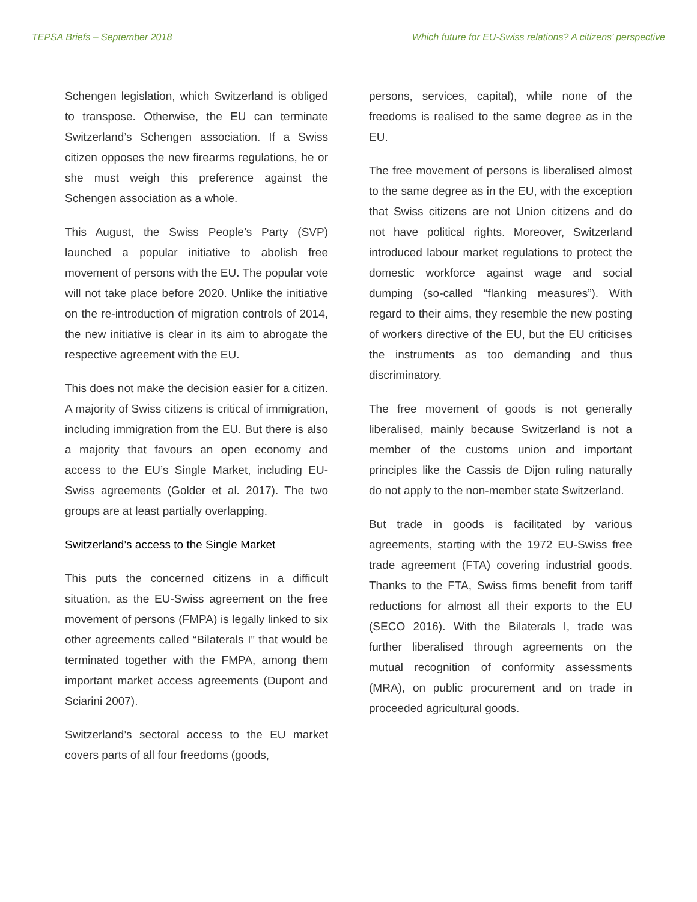TEPSA Briefs – September 2018 Which future for EU-Swiss relations? A citizens’ perspective
Schengen legislation, which Switzerland is obliged to transpose. Otherwise, the EU can terminate Switzerland’s Schengen association. If a Swiss citizen opposes the new firearms regulations, he or she must weigh this preference against the Schengen association as a whole.
This August, the Swiss People’s Party (SVP) launched a popular initiative to abolish free movement of persons with the EU. The popular vote will not take place before 2020. Unlike the initiative on the re-introduction of migration controls of 2014, the new initiative is clear in its aim to abrogate the respective agreement with the EU.
This does not make the decision easier for a citizen. A majority of Swiss citizens is critical of immigration, including immigration from the EU. But there is also a majority that favours an open economy and access to the EU’s Single Market, including EU-Swiss agreements (Golder et al. 2017). The two groups are at least partially overlapping.
Switzerland’s access to the Single Market
This puts the concerned citizens in a difficult situation, as the EU-Swiss agreement on the free movement of persons (FMPA) is legally linked to six other agreements called “Bilaterals I” that would be terminated together with the FMPA, among them important market access agreements (Dupont and Sciarini 2007).
Switzerland’s sectoral access to the EU market covers parts of all four freedoms (goods,
persons, services, capital), while none of the freedoms is realised to the same degree as in the EU.
The free movement of persons is liberalised almost to the same degree as in the EU, with the exception that Swiss citizens are not Union citizens and do not have political rights. Moreover, Switzerland introduced labour market regulations to protect the domestic workforce against wage and social dumping (so-called “flanking measures”). With regard to their aims, they resemble the new posting of workers directive of the EU, but the EU criticises the instruments as too demanding and thus discriminatory.
The free movement of goods is not generally liberalised, mainly because Switzerland is not a member of the customs union and important principles like the Cassis de Dijon ruling naturally do not apply to the non-member state Switzerland.
But trade in goods is facilitated by various agreements, starting with the 1972 EU-Swiss free trade agreement (FTA) covering industrial goods. Thanks to the FTA, Swiss firms benefit from tariff reductions for almost all their exports to the EU (SECO 2016). With the Bilaterals I, trade was further liberalised through agreements on the mutual recognition of conformity assessments (MRA), on public procurement and on trade in proceeded agricultural goods.